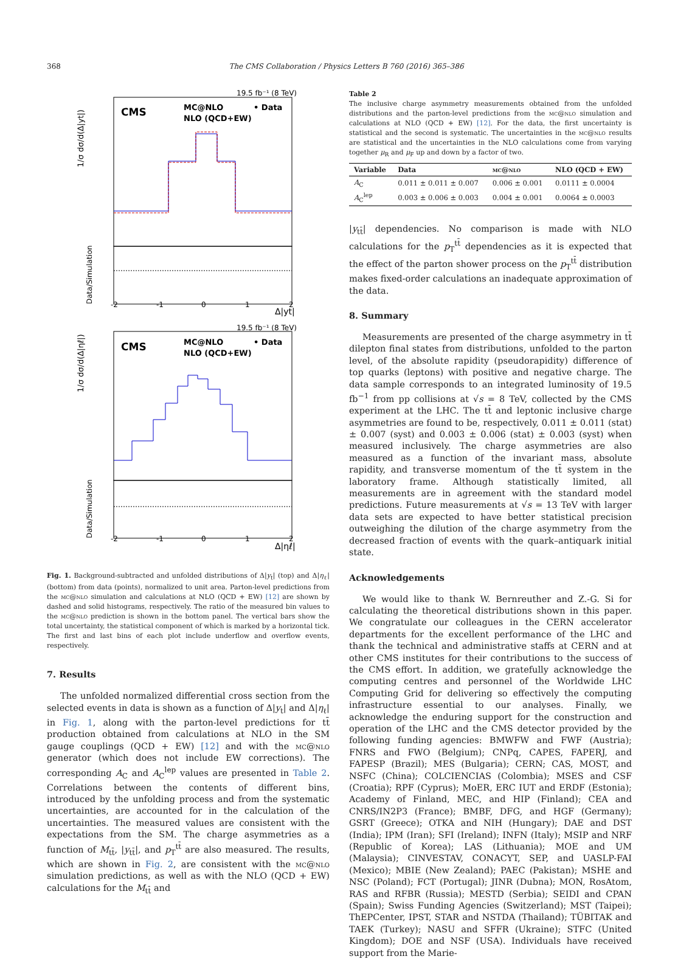368 The CMS Collaboration / Physics Letters B 760 (2016) 365–386
19.5 fb⁻¹ (8 TeV)
CMS
MC@NLO
• Data
NLO (QCD+EW)
1/σ dσ/d(Δ|yt|)
Data/Simulation
-2
-1
0
1
2
Δ|yt|
19.5 fb⁻¹ (8 TeV)
CMS
MC@NLO
• Data
NLO (QCD+EW)
1/σ dσ/d(Δ|ηℓ|)
Data/Simulation
-2
-1
0
1
2
Δ|ηℓ|
Fig. 1. Background-subtracted and unfolded distributions of Δ|y<sub>t</sub>| (top) and Δ|η<sub>ℓ</sub>| (bottom) from data (points), normalized to unit area. Parton-level predictions from the mc@nlo simulation and calculations at NLO (QCD + EW) [12] are shown by dashed and solid histograms, respectively. The ratio of the measured bin values to the mc@nlo prediction is shown in the bottom panel. The vertical bars show the total uncertainty, the statistical component of which is marked by a horizontal tick. The first and last bins of each plot include underflow and overflow events, respectively.
7. Results
The unfolded normalized differential cross section from the selected events in data is shown as a function of Δ|y<sub>t</sub>| and Δ|η<sub>ℓ</sub>| in Fig. 1, along with the parton-level predictions for tt̄ production obtained from calculations at NLO in the SM gauge couplings (QCD + EW) [12] and with the mc@nlo generator (which does not include EW corrections). The corresponding A<sub>C</sub> and A<sub>C</sub><sup>lep</sup> values are presented in Table 2. Correlations between the contents of different bins, introduced by the unfolding process and from the systematic uncertainties, are accounted for in the calculation of the uncertainties. The measured values are consistent with the expectations from the SM. The charge asymmetries as a function of M<sub>tt̄</sub>, |y<sub>tt̄</sub>|, and p<sub>T</sub><sup>tt̄</sup> are also measured. The results, which are shown in Fig. 2, are consistent with the mc@nlo simulation predictions, as well as with the NLO (QCD + EW) calculations for the M<sub>tt̄</sub> and
Table 2
The inclusive charge asymmetry measurements obtained from the unfolded distributions and the parton-level predictions from the mc@nlo simulation and calculations at NLO (QCD + EW) [12]. For the data, the first uncertainty is statistical and the second is systematic. The uncertainties in the mc@nlo results are statistical and the uncertainties in the NLO calculations come from varying together μ<sub>R</sub> and μ<sub>F</sub> up and down by a factor of two.
| Variable | Data | mc@nlo | NLO (QCD + EW) |
| --- | --- | --- | --- |
| A<sub>C</sub> | 0.011 ± 0.011 ± 0.007 | 0.006 ± 0.001 | 0.0111 ± 0.0004 |
| A<sub>C</sub><sup>lep</sup> | 0.003 ± 0.006 ± 0.003 | 0.004 ± 0.001 | 0.0064 ± 0.0003 |
|y<sub>tt̄</sub>| dependencies. No comparison is made with NLO calculations for the p<sub>T</sub><sup>tt̄</sup> dependencies as it is expected that the effect of the parton shower process on the p<sub>T</sub><sup>tt̄</sup> distribution makes fixed-order calculations an inadequate approximation of the data.
8. Summary
Measurements are presented of the charge asymmetry in tt̄ dilepton final states from distributions, unfolded to the parton level, of the absolute rapidity (pseudorapidity) difference of top quarks (leptons) with positive and negative charge. The data sample corresponds to an integrated luminosity of 19.5 fb<sup>−1</sup> from pp collisions at √s = 8 TeV, collected by the CMS experiment at the LHC. The tt̄ and leptonic inclusive charge asymmetries are found to be, respectively, 0.011 ± 0.011 (stat) ± 0.007 (syst) and 0.003 ± 0.006 (stat) ± 0.003 (syst) when measured inclusively. The charge asymmetries are also measured as a function of the invariant mass, absolute rapidity, and transverse momentum of the tt̄ system in the laboratory frame. Although statistically limited, all measurements are in agreement with the standard model predictions. Future measurements at √s = 13 TeV with larger data sets are expected to have better statistical precision outweighing the dilution of the charge asymmetry from the decreased fraction of events with the quark–antiquark initial state.
Acknowledgements
We would like to thank W. Bernreuther and Z.-G. Si for calculating the theoretical distributions shown in this paper. We congratulate our colleagues in the CERN accelerator departments for the excellent performance of the LHC and thank the technical and administrative staffs at CERN and at other CMS institutes for their contributions to the success of the CMS effort. In addition, we gratefully acknowledge the computing centres and personnel of the Worldwide LHC Computing Grid for delivering so effectively the computing infrastructure essential to our analyses. Finally, we acknowledge the enduring support for the construction and operation of the LHC and the CMS detector provided by the following funding agencies: BMWFW and FWF (Austria); FNRS and FWO (Belgium); CNPq, CAPES, FAPERJ, and FAPESP (Brazil); MES (Bulgaria); CERN; CAS, MOST, and NSFC (China); COLCIENCIAS (Colombia); MSES and CSF (Croatia); RPF (Cyprus); MoER, ERC IUT and ERDF (Estonia); Academy of Finland, MEC, and HIP (Finland); CEA and CNRS/IN2P3 (France); BMBF, DFG, and HGF (Germany); GSRT (Greece); OTKA and NIH (Hungary); DAE and DST (India); IPM (Iran); SFI (Ireland); INFN (Italy); MSIP and NRF (Republic of Korea); LAS (Lithuania); MOE and UM (Malaysia); CINVESTAV, CONACYT, SEP, and UASLP-FAI (Mexico); MBIE (New Zealand); PAEC (Pakistan); MSHE and NSC (Poland); FCT (Portugal); JINR (Dubna); MON, RosAtom, RAS and RFBR (Russia); MESTD (Serbia); SEIDI and CPAN (Spain); Swiss Funding Agencies (Switzerland); MST (Taipei); ThEPCenter, IPST, STAR and NSTDA (Thailand); TÜBITAK and TAEK (Turkey); NASU and SFFR (Ukraine); STFC (United Kingdom); DOE and NSF (USA). Individuals have received support from the Marie-